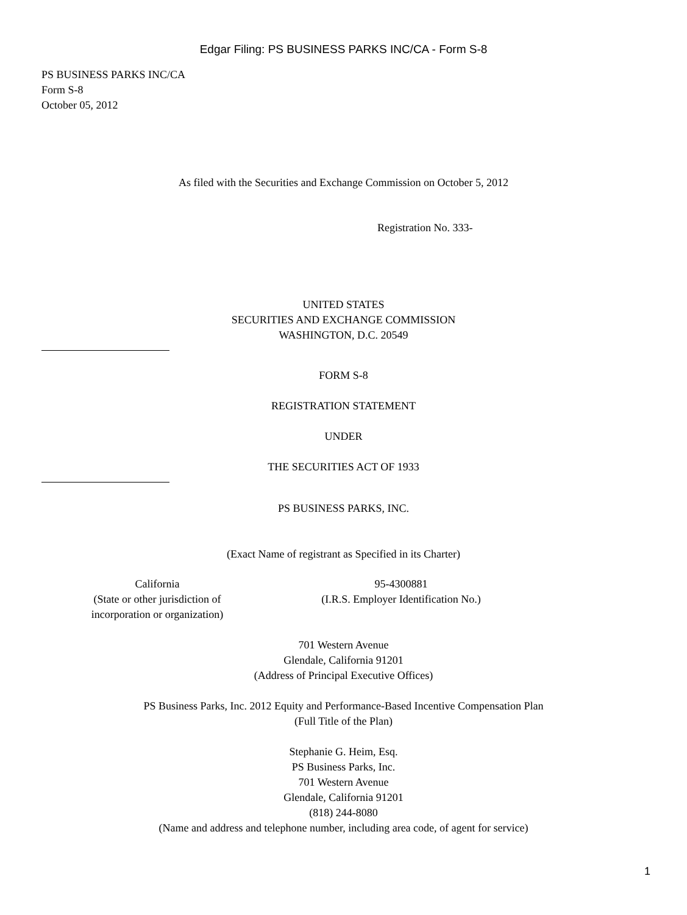Edgar Filing: PS BUSINESS PARKS INC/CA - Form S-8
PS BUSINESS PARKS INC/CA
Form S-8
October 05, 2012
As filed with the Securities and Exchange Commission on October 5, 2012
Registration No. 333-
UNITED STATES
SECURITIES AND EXCHANGE COMMISSION
WASHINGTON, D.C. 20549
FORM S-8
REGISTRATION STATEMENT
UNDER
THE SECURITIES ACT OF 1933
PS BUSINESS PARKS, INC.
(Exact Name of registrant as Specified in its Charter)
California
(State or other jurisdiction of
incorporation or organization)
95-4300881
(I.R.S. Employer Identification No.)
701 Western Avenue
Glendale, California 91201
(Address of Principal Executive Offices)
PS Business Parks, Inc. 2012 Equity and Performance-Based Incentive Compensation Plan
(Full Title of the Plan)
Stephanie G. Heim, Esq.
PS Business Parks, Inc.
701 Western Avenue
Glendale, California 91201
(818) 244-8080
(Name and address and telephone number, including area code, of agent for service)
1